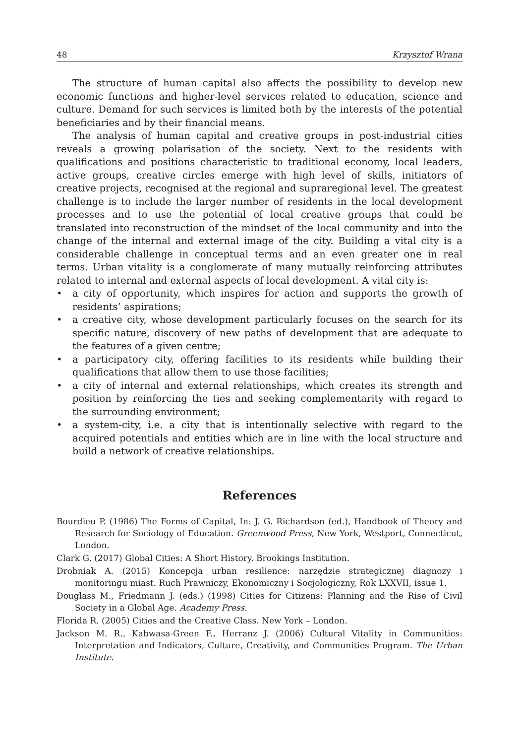48 Krzysztof Wrana
The structure of human capital also affects the possibility to develop new economic functions and higher-level services related to education, science and culture. Demand for such services is limited both by the interests of the potential beneficiaries and by their financial means.
The analysis of human capital and creative groups in post-industrial cities reveals a growing polarisation of the society. Next to the residents with qualifications and positions characteristic to traditional economy, local leaders, active groups, creative circles emerge with high level of skills, initiators of creative projects, recognised at the regional and supraregional level. The greatest challenge is to include the larger number of residents in the local development processes and to use the potential of local creative groups that could be translated into reconstruction of the mindset of the local community and into the change of the internal and external image of the city. Building a vital city is a considerable challenge in conceptual terms and an even greater one in real terms. Urban vitality is a conglomerate of many mutually reinforcing attributes related to internal and external aspects of local development. A vital city is:
• a city of opportunity, which inspires for action and supports the growth of residents’ aspirations;
• a creative city, whose development particularly focuses on the search for its specific nature, discovery of new paths of development that are adequate to the features of a given centre;
• a participatory city, offering facilities to its residents while building their qualifications that allow them to use those facilities;
• a city of internal and external relationships, which creates its strength and position by reinforcing the ties and seeking complementarity with regard to the surrounding environment;
• a system-city, i.e. a city that is intentionally selective with regard to the acquired potentials and entities which are in line with the local structure and build a network of creative relationships.
References
Bourdieu P. (1986) The Forms of Capital, In: J. G. Richardson (ed.), Handbook of Theory and Research for Sociology of Education. Greenwood Press, New York, Westport, Connecticut, London.
Clark G. (2017) Global Cities: A Short History. Brookings Institution.
Drobniak A. (2015) Koncepcja urban resilience: narzędzie strategicznej diagnozy i monitoringu miast. Ruch Prawniczy, Ekonomiczny i Socjologiczny, Rok LXXVII, issue 1.
Douglass M., Friedmann J. (eds.) (1998) Cities for Citizens: Planning and the Rise of Civil Society in a Global Age. Academy Press.
Florida R. (2005) Cities and the Creative Class. New York – London.
Jackson M. R., Kabwasa-Green F., Herranz J. (2006) Cultural Vitality in Communities: Interpretation and Indicators, Culture, Creativity, and Communities Program. The Urban Institute.